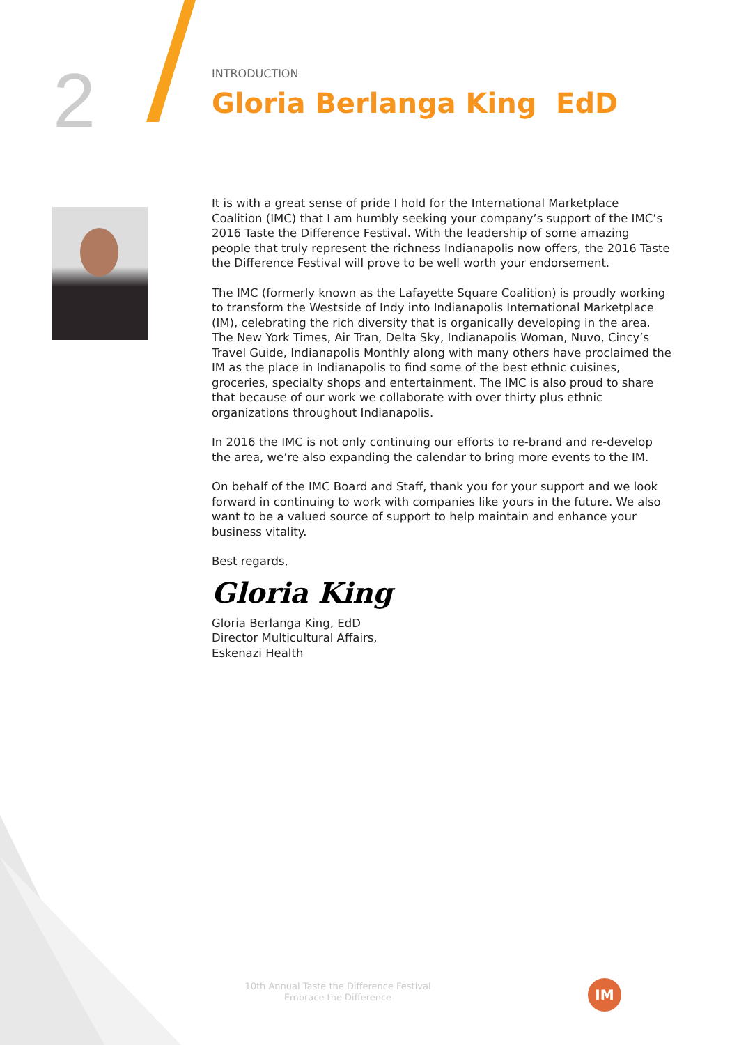2
INTRODUCTION
Gloria Berlanga King EdD
It is with a great sense of pride I hold for the International Marketplace Coalition (IMC) that I am humbly seeking your company’s support of the IMC’s 2016 Taste the Difference Festival. With the leadership of some amazing people that truly represent the richness Indianapolis now offers, the 2016 Taste the Difference Festival will prove to be well worth your endorsement.
The IMC (formerly known as the Lafayette Square Coalition) is proudly working to transform the Westside of Indy into Indianapolis International Marketplace (IM), celebrating the rich diversity that is organically developing in the area. The New York Times, Air Tran, Delta Sky, Indianapolis Woman, Nuvo, Cincy’s Travel Guide, Indianapolis Monthly along with many others have proclaimed the IM as the place in Indianapolis to find some of the best ethnic cuisines, groceries, specialty shops and entertainment. The IMC is also proud to share that because of our work we collaborate with over thirty plus ethnic organizations throughout Indianapolis.
In 2016 the IMC is not only continuing our efforts to re-brand and re-develop the area, we’re also expanding the calendar to bring more events to the IM.
On behalf of the IMC Board and Staff, thank you for your support and we look forward in continuing to work with companies like yours in the future. We also want to be a valued source of support to help maintain and enhance your business vitality.
Best regards,
Gloria King
Gloria Berlanga King, EdD
Director Multicultural Affairs,
Eskenazi Health
10th Annual Taste the Difference Festival
Embrace the Difference
IM